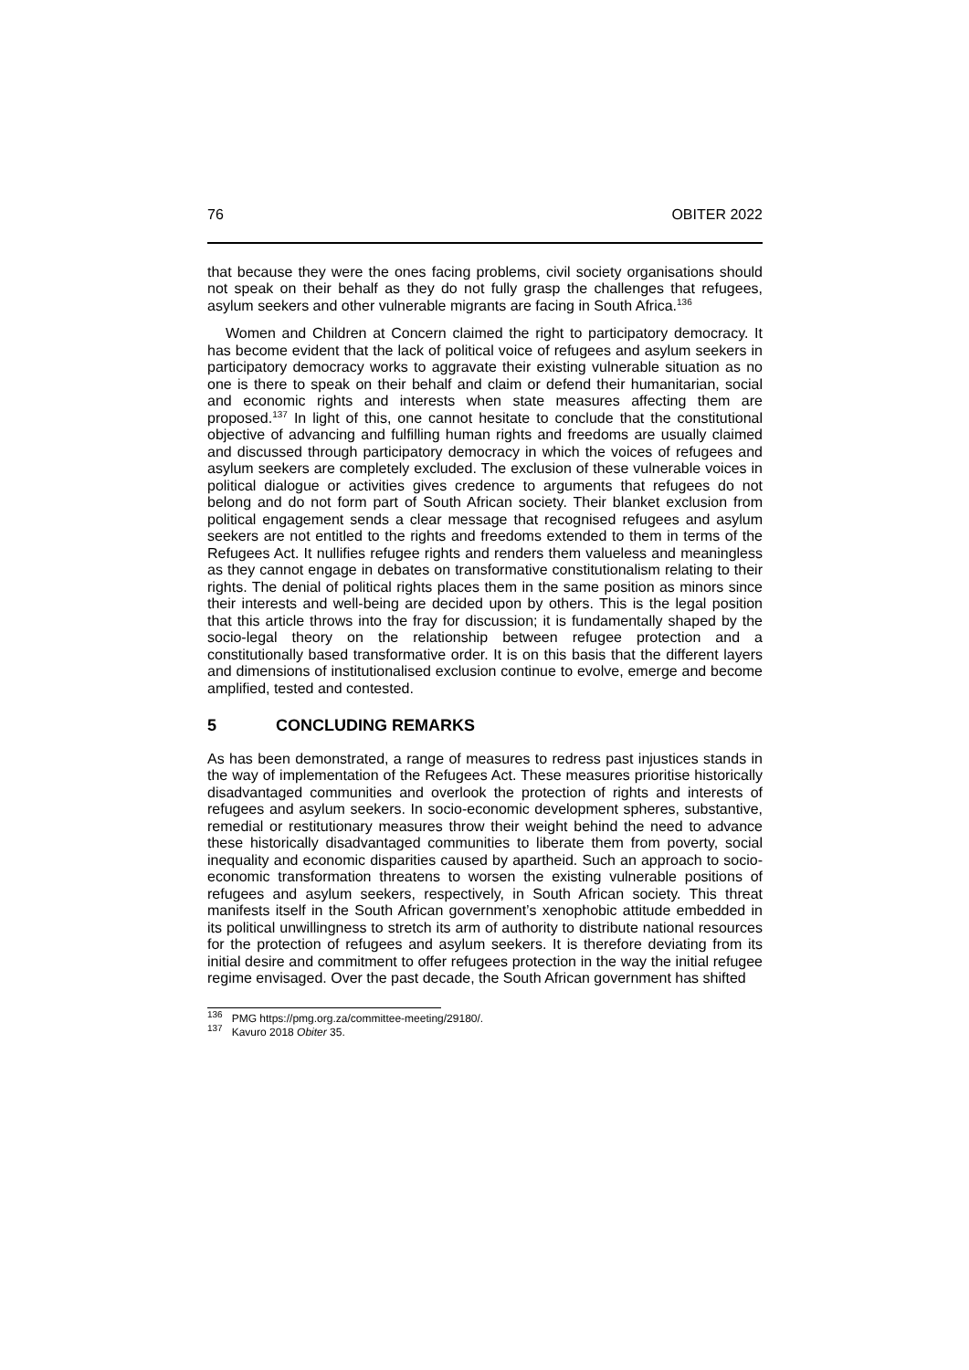76 OBITER 2022
that because they were the ones facing problems, civil society organisations should not speak on their behalf as they do not fully grasp the challenges that refugees, asylum seekers and other vulnerable migrants are facing in South Africa.<sup>136</sup>
Women and Children at Concern claimed the right to participatory democracy. It has become evident that the lack of political voice of refugees and asylum seekers in participatory democracy works to aggravate their existing vulnerable situation as no one is there to speak on their behalf and claim or defend their humanitarian, social and economic rights and interests when state measures affecting them are proposed.<sup>137</sup> In light of this, one cannot hesitate to conclude that the constitutional objective of advancing and fulfilling human rights and freedoms are usually claimed and discussed through participatory democracy in which the voices of refugees and asylum seekers are completely excluded. The exclusion of these vulnerable voices in political dialogue or activities gives credence to arguments that refugees do not belong and do not form part of South African society. Their blanket exclusion from political engagement sends a clear message that recognised refugees and asylum seekers are not entitled to the rights and freedoms extended to them in terms of the Refugees Act. It nullifies refugee rights and renders them valueless and meaningless as they cannot engage in debates on transformative constitutionalism relating to their rights. The denial of political rights places them in the same position as minors since their interests and well-being are decided upon by others. This is the legal position that this article throws into the fray for discussion; it is fundamentally shaped by the socio-legal theory on the relationship between refugee protection and a constitutionally based transformative order. It is on this basis that the different layers and dimensions of institutionalised exclusion continue to evolve, emerge and become amplified, tested and contested.
5 CONCLUDING REMARKS
As has been demonstrated, a range of measures to redress past injustices stands in the way of implementation of the Refugees Act. These measures prioritise historically disadvantaged communities and overlook the protection of rights and interests of refugees and asylum seekers. In socio-economic development spheres, substantive, remedial or restitutionary measures throw their weight behind the need to advance these historically disadvantaged communities to liberate them from poverty, social inequality and economic disparities caused by apartheid. Such an approach to socio-economic transformation threatens to worsen the existing vulnerable positions of refugees and asylum seekers, respectively, in South African society. This threat manifests itself in the South African government’s xenophobic attitude embedded in its political unwillingness to stretch its arm of authority to distribute national resources for the protection of refugees and asylum seekers. It is therefore deviating from its initial desire and commitment to offer refugees protection in the way the initial refugee regime envisaged. Over the past decade, the South African government has shifted
<sup>136</sup> PMG https://pmg.org.za/committee-meeting/29180/.
<sup>137</sup> Kavuro 2018 Obiter 35.